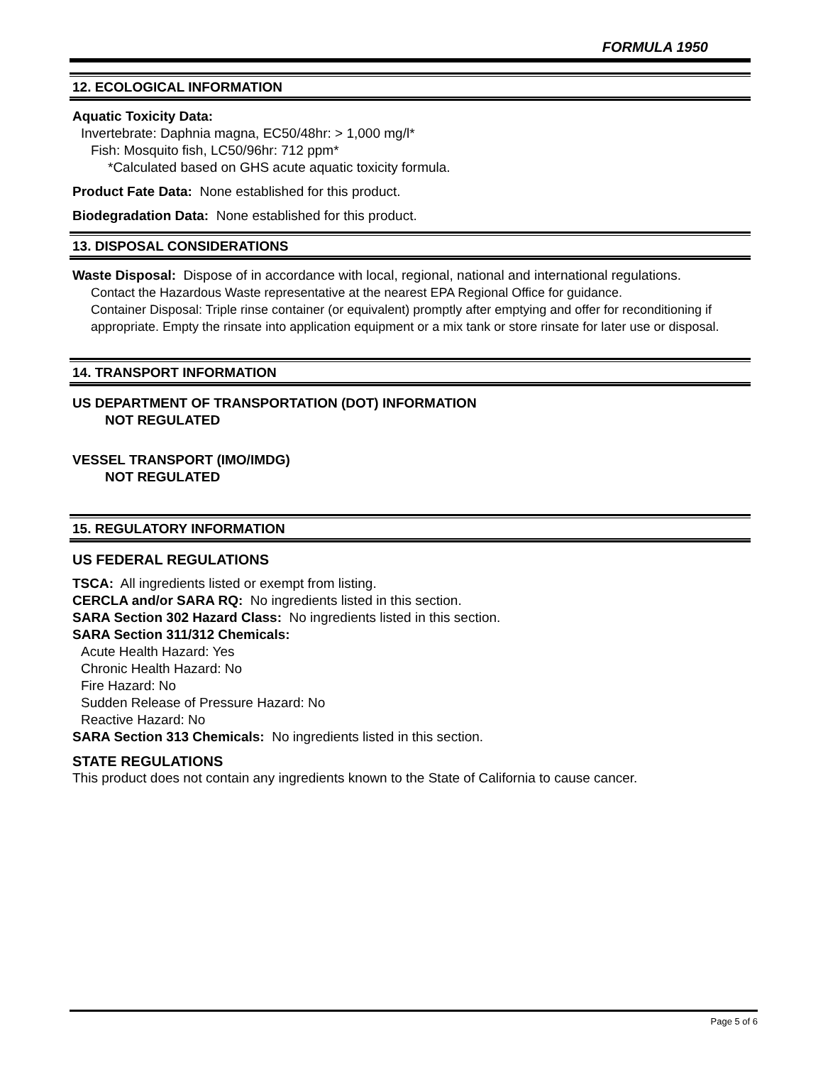FORMULA 1950
12. ECOLOGICAL INFORMATION
Aquatic Toxicity Data:
Invertebrate: Daphnia magna, EC50/48hr: > 1,000 mg/l*
Fish: Mosquito fish, LC50/96hr: 712 ppm*
*Calculated based on GHS acute aquatic toxicity formula.
Product Fate Data: None established for this product.
Biodegradation Data: None established for this product.
13. DISPOSAL CONSIDERATIONS
Waste Disposal: Dispose of in accordance with local, regional, national and international regulations.
Contact the Hazardous Waste representative at the nearest EPA Regional Office for guidance.
Container Disposal: Triple rinse container (or equivalent) promptly after emptying and offer for reconditioning if appropriate. Empty the rinsate into application equipment or a mix tank or store rinsate for later use or disposal.
14. TRANSPORT INFORMATION
US DEPARTMENT OF TRANSPORTATION (DOT) INFORMATION
NOT REGULATED
VESSEL TRANSPORT (IMO/IMDG)
NOT REGULATED
15. REGULATORY INFORMATION
US FEDERAL REGULATIONS
TSCA: All ingredients listed or exempt from listing.
CERCLA and/or SARA RQ: No ingredients listed in this section.
SARA Section 302 Hazard Class: No ingredients listed in this section.
SARA Section 311/312 Chemicals:
Acute Health Hazard: Yes
Chronic Health Hazard: No
Fire Hazard: No
Sudden Release of Pressure Hazard: No
Reactive Hazard: No
SARA Section 313 Chemicals: No ingredients listed in this section.
STATE REGULATIONS
This product does not contain any ingredients known to the State of California to cause cancer.
Page 5 of 6